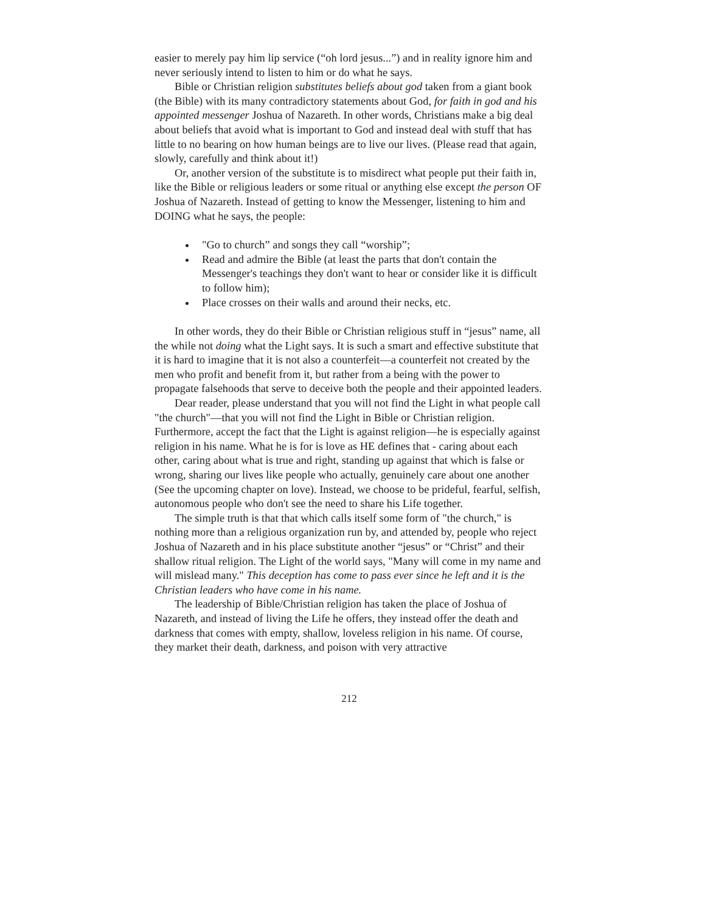easier to merely pay him lip service (“oh lord jesus...”) and in reality ignore him and never seriously intend to listen to him or do what he says.
Bible or Christian religion substitutes beliefs about god taken from a giant book (the Bible) with its many contradictory statements about God, for faith in god and his appointed messenger Joshua of Nazareth. In other words, Christians make a big deal about beliefs that avoid what is important to God and instead deal with stuff that has little to no bearing on how human beings are to live our lives. (Please read that again, slowly, carefully and think about it!)
Or, another version of the substitute is to misdirect what people put their faith in, like the Bible or religious leaders or some ritual or anything else except the person OF Joshua of Nazareth. Instead of getting to know the Messenger, listening to him and DOING what he says, the people:
"Go to church” and songs they call “worship”;
Read and admire the Bible (at least the parts that don't contain the Messenger's teachings they don't want to hear or consider like it is difficult to follow him);
Place crosses on their walls and around their necks, etc.
In other words, they do their Bible or Christian religious stuff in “jesus” name, all the while not doing what the Light says. It is such a smart and effective substitute that it is hard to imagine that it is not also a counterfeit—a counterfeit not created by the men who profit and benefit from it, but rather from a being with the power to propagate falsehoods that serve to deceive both the people and their appointed leaders.
Dear reader, please understand that you will not find the Light in what people call "the church"—that you will not find the Light in Bible or Christian religion. Furthermore, accept the fact that the Light is against religion—he is especially against religion in his name. What he is for is love as HE defines that - caring about each other, caring about what is true and right, standing up against that which is false or wrong, sharing our lives like people who actually, genuinely care about one another (See the upcoming chapter on love). Instead, we choose to be prideful, fearful, selfish, autonomous people who don't see the need to share his Life together.
The simple truth is that that which calls itself some form of "the church," is nothing more than a religious organization run by, and attended by, people who reject Joshua of Nazareth and in his place substitute another “jesus” or “Christ” and their shallow ritual religion. The Light of the world says, "Many will come in my name and will mislead many." This deception has come to pass ever since he left and it is the Christian leaders who have come in his name.
The leadership of Bible/Christian religion has taken the place of Joshua of Nazareth, and instead of living the Life he offers, they instead offer the death and darkness that comes with empty, shallow, loveless religion in his name. Of course, they market their death, darkness, and poison with very attractive
212